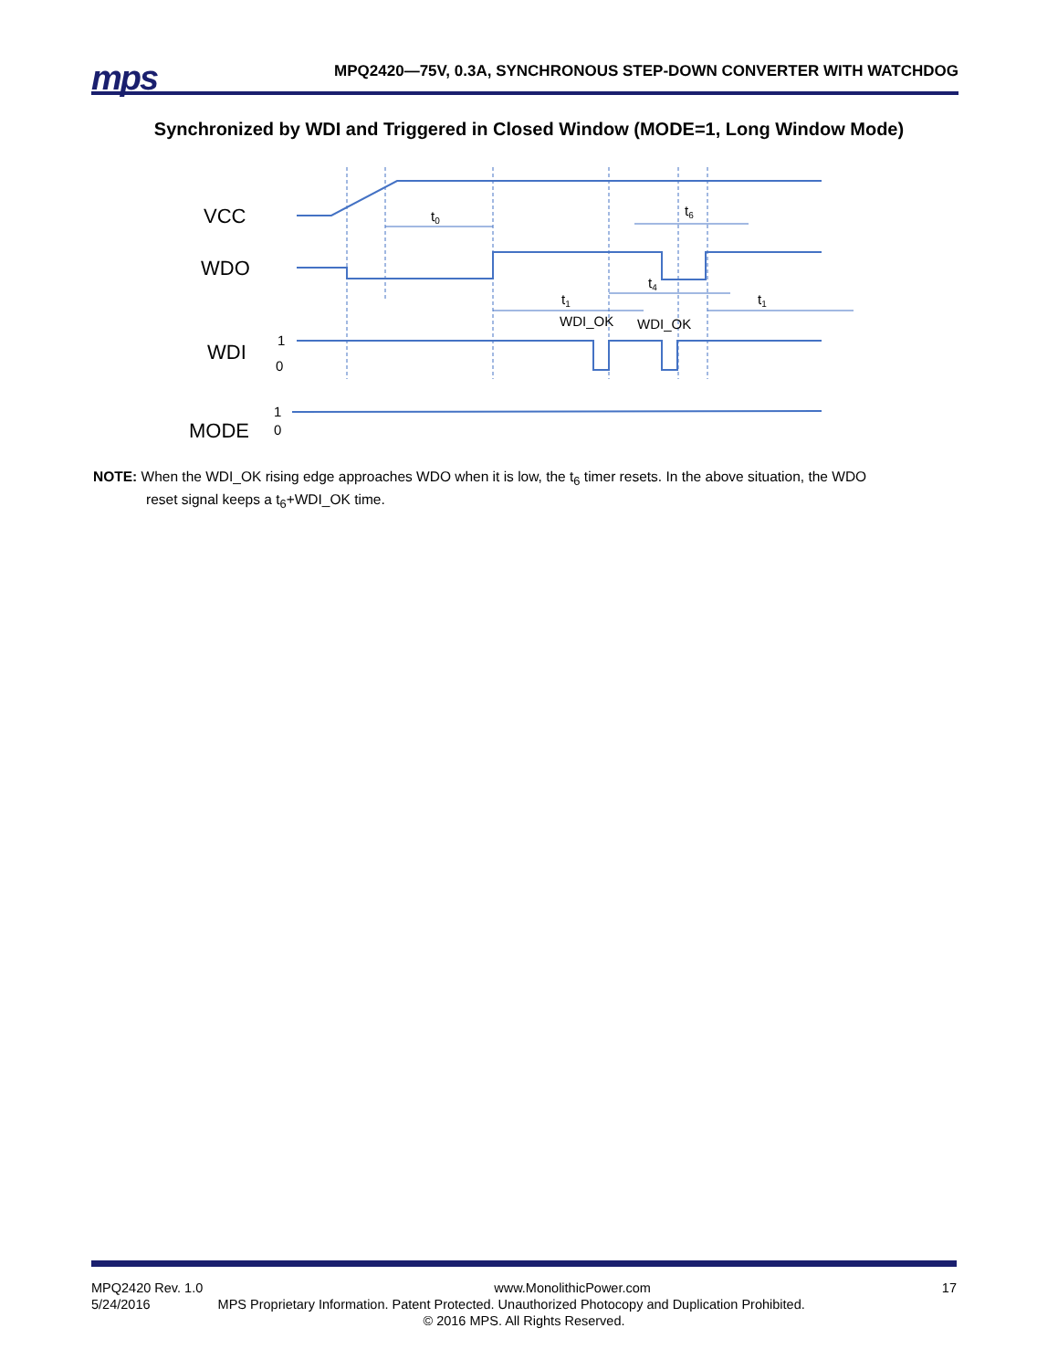mps
MPQ2420—75V, 0.3A, SYNCHRONOUS STEP-DOWN CONVERTER WITH WATCHDOG
Synchronized by WDI and Triggered in Closed Window (MODE=1, Long Window Mode)
VCC
WDO
WDI
MODE
t0
t6
t4
t1
t1
WDI_OK
WDI_OK
1
0
1
0
NOTE: When the WDI_OK rising edge approaches WDO when it is low, the t<sub>6</sub> timer resets. In the above situation, the WDO
reset signal keeps a t<sub>6</sub>+WDI_OK time.
MPQ2420 Rev. 1.0 www.MonolithicPower.com 17
5/24/2016 MPS Proprietary Information. Patent Protected. Unauthorized Photocopy and Duplication Prohibited.
© 2016 MPS. All Rights Reserved.